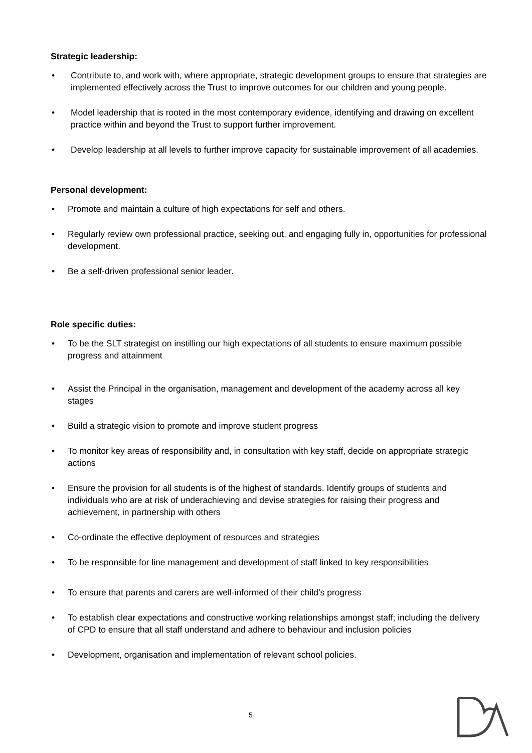Strategic leadership:
• Contribute to, and work with, where appropriate, strategic development groups to ensure that strategies are implemented effectively across the Trust to improve outcomes for our children and young people.
• Model leadership that is rooted in the most contemporary evidence, identifying and drawing on excellent practice within and beyond the Trust to support further improvement.
• Develop leadership at all levels to further improve capacity for sustainable improvement of all academies.
Personal development:
• Promote and maintain a culture of high expectations for self and others.
• Regularly review own professional practice, seeking out, and engaging fully in, opportunities for professional development.
• Be a self-driven professional senior leader.
Role specific duties:
• To be the SLT strategist on instilling our high expectations of all students to ensure maximum possible progress and attainment
• Assist the Principal in the organisation, management and development of the academy across all key stages
• Build a strategic vision to promote and improve student progress
• To monitor key areas of responsibility and, in consultation with key staff, decide on appropriate strategic actions
• Ensure the provision for all students is of the highest of standards. Identify groups of students and individuals who are at risk of underachieving and devise strategies for raising their progress and achievement, in partnership with others
• Co-ordinate the effective deployment of resources and strategies
• To be responsible for line management and development of staff linked to key responsibilities
• To ensure that parents and carers are well-informed of their child’s progress
• To establish clear expectations and constructive working relationships amongst staff; including the delivery of CPD to ensure that all staff understand and adhere to behaviour and inclusion policies
• Development, organisation and implementation of relevant school policies.
5